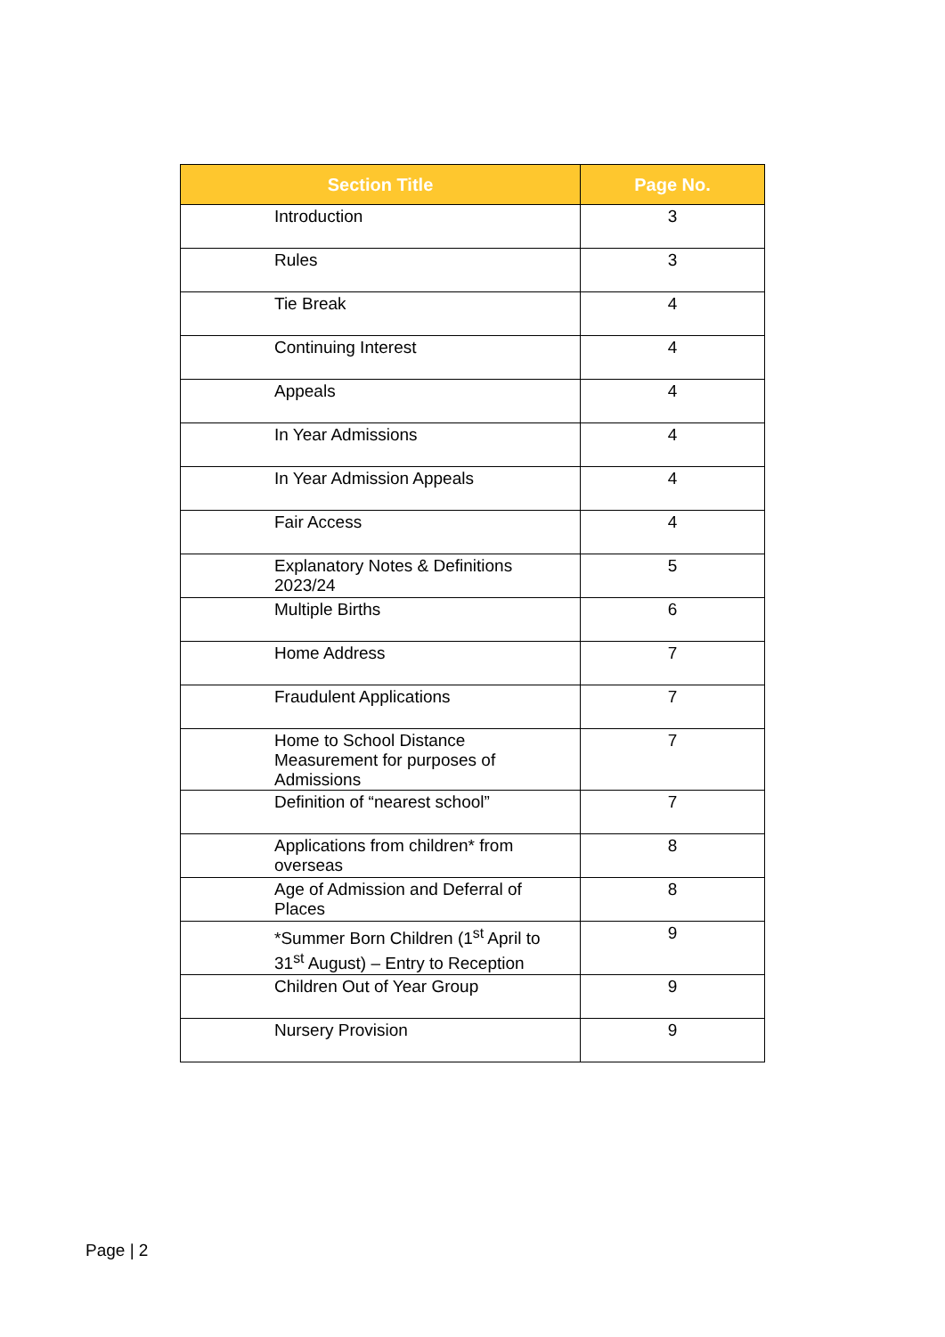| Section Title | Page No. |
| --- | --- |
| Introduction | 3 |
| Rules | 3 |
| Tie Break | 4 |
| Continuing Interest | 4 |
| Appeals | 4 |
| In Year Admissions | 4 |
| In Year Admission Appeals | 4 |
| Fair Access | 4 |
| Explanatory Notes & Definitions 2023/24 | 5 |
| Multiple Births | 6 |
| Home Address | 7 |
| Fraudulent Applications | 7 |
| Home to School Distance Measurement for purposes of Admissions | 7 |
| Definition of “nearest school” | 7 |
| Applications from children* from overseas | 8 |
| Age of Admission and Deferral of Places | 8 |
| *Summer Born Children (1<sup>st</sup> April to 31<sup>st</sup> August) – Entry to Reception | 9 |
| Children Out of Year Group | 9 |
| Nursery Provision | 9 |
Page | 2